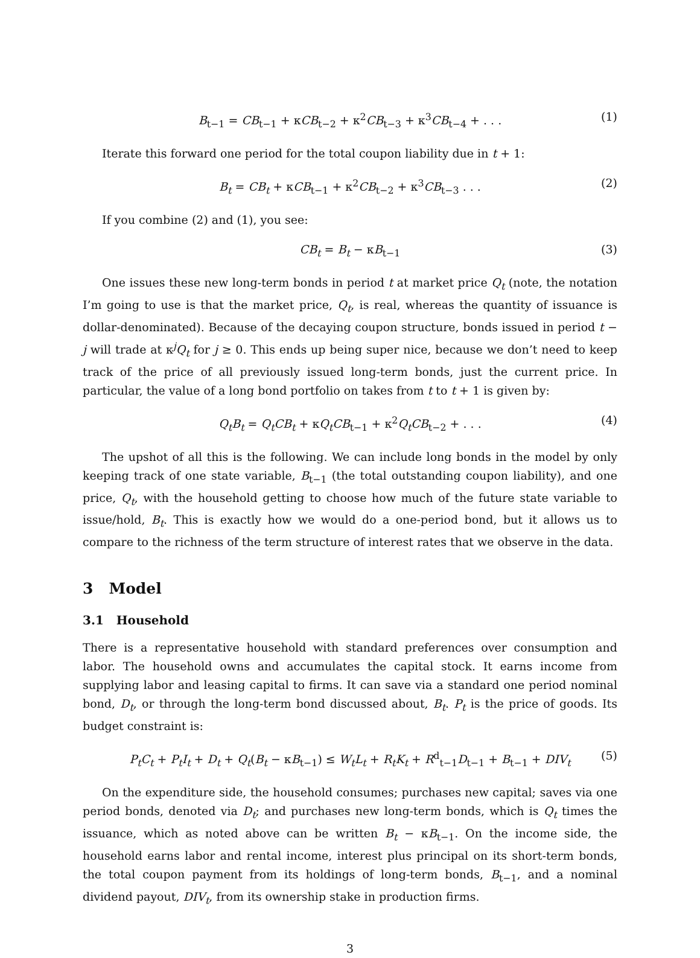B<sub>t−1</sub> = CB<sub>t−1</sub> + κCB<sub>t−2</sub> + κ<sup>2</sup>CB<sub>t−3</sub> + κ<sup>3</sup>CB<sub>t−4</sub> + . . . (1)
Iterate this forward one period for the total coupon liability due in t + 1:
B<sub>t</sub> = CB<sub>t</sub> + κCB<sub>t−1</sub> + κ<sup>2</sup>CB<sub>t−2</sub> + κ<sup>3</sup>CB<sub>t−3</sub> . . . (2)
If you combine (2) and (1), you see:
CB<sub>t</sub> = B<sub>t</sub> − κB<sub>t−1</sub> (3)
One issues these new long-term bonds in period t at market price Q<sub>t</sub> (note, the notation I’m going to use is that the market price, Q<sub>t</sub>, is real, whereas the quantity of issuance is dollar-denominated). Because of the decaying coupon structure, bonds issued in period t − j will trade at κ<sup>j</sup>Q<sub>t</sub> for j ≥ 0. This ends up being super nice, because we don’t need to keep track of the price of all previously issued long-term bonds, just the current price. In particular, the value of a long bond portfolio on takes from t to t + 1 is given by:
Q<sub>t</sub>B<sub>t</sub> = Q<sub>t</sub>CB<sub>t</sub> + κQ<sub>t</sub>CB<sub>t−1</sub> + κ<sup>2</sup>Q<sub>t</sub>CB<sub>t−2</sub> + . . . (4)
The upshot of all this is the following. We can include long bonds in the model by only keeping track of one state variable, B<sub>t−1</sub> (the total outstanding coupon liability), and one price, Q<sub>t</sub>, with the household getting to choose how much of the future state variable to issue/hold, B<sub>t</sub>. This is exactly how we would do a one-period bond, but it allows us to compare to the richness of the term structure of interest rates that we observe in the data.
3 Model
3.1 Household
There is a representative household with standard preferences over consumption and labor. The household owns and accumulates the capital stock. It earns income from supplying labor and leasing capital to firms. It can save via a standard one period nominal bond, D<sub>t</sub>, or through the long-term bond discussed about, B<sub>t</sub>. P<sub>t</sub> is the price of goods. Its budget constraint is:
P<sub>t</sub>C<sub>t</sub> + P<sub>t</sub>I<sub>t</sub> + D<sub>t</sub> + Q<sub>t</sub>(B<sub>t</sub> − κB<sub>t−1</sub>) ≤ W<sub>t</sub>L<sub>t</sub> + R<sub>t</sub>K<sub>t</sub> + R<sup>d</sup><sub>t−1</sub>D<sub>t−1</sub> + B<sub>t−1</sub> + DIV<sub>t</sub> (5)
On the expenditure side, the household consumes; purchases new capital; saves via one period bonds, denoted via D<sub>t</sub>; and purchases new long-term bonds, which is Q<sub>t</sub> times the issuance, which as noted above can be written B<sub>t</sub> − κB<sub>t−1</sub>. On the income side, the household earns labor and rental income, interest plus principal on its short-term bonds, the total coupon payment from its holdings of long-term bonds, B<sub>t−1</sub>, and a nominal dividend payout, DIV<sub>t</sub>, from its ownership stake in production firms.
3